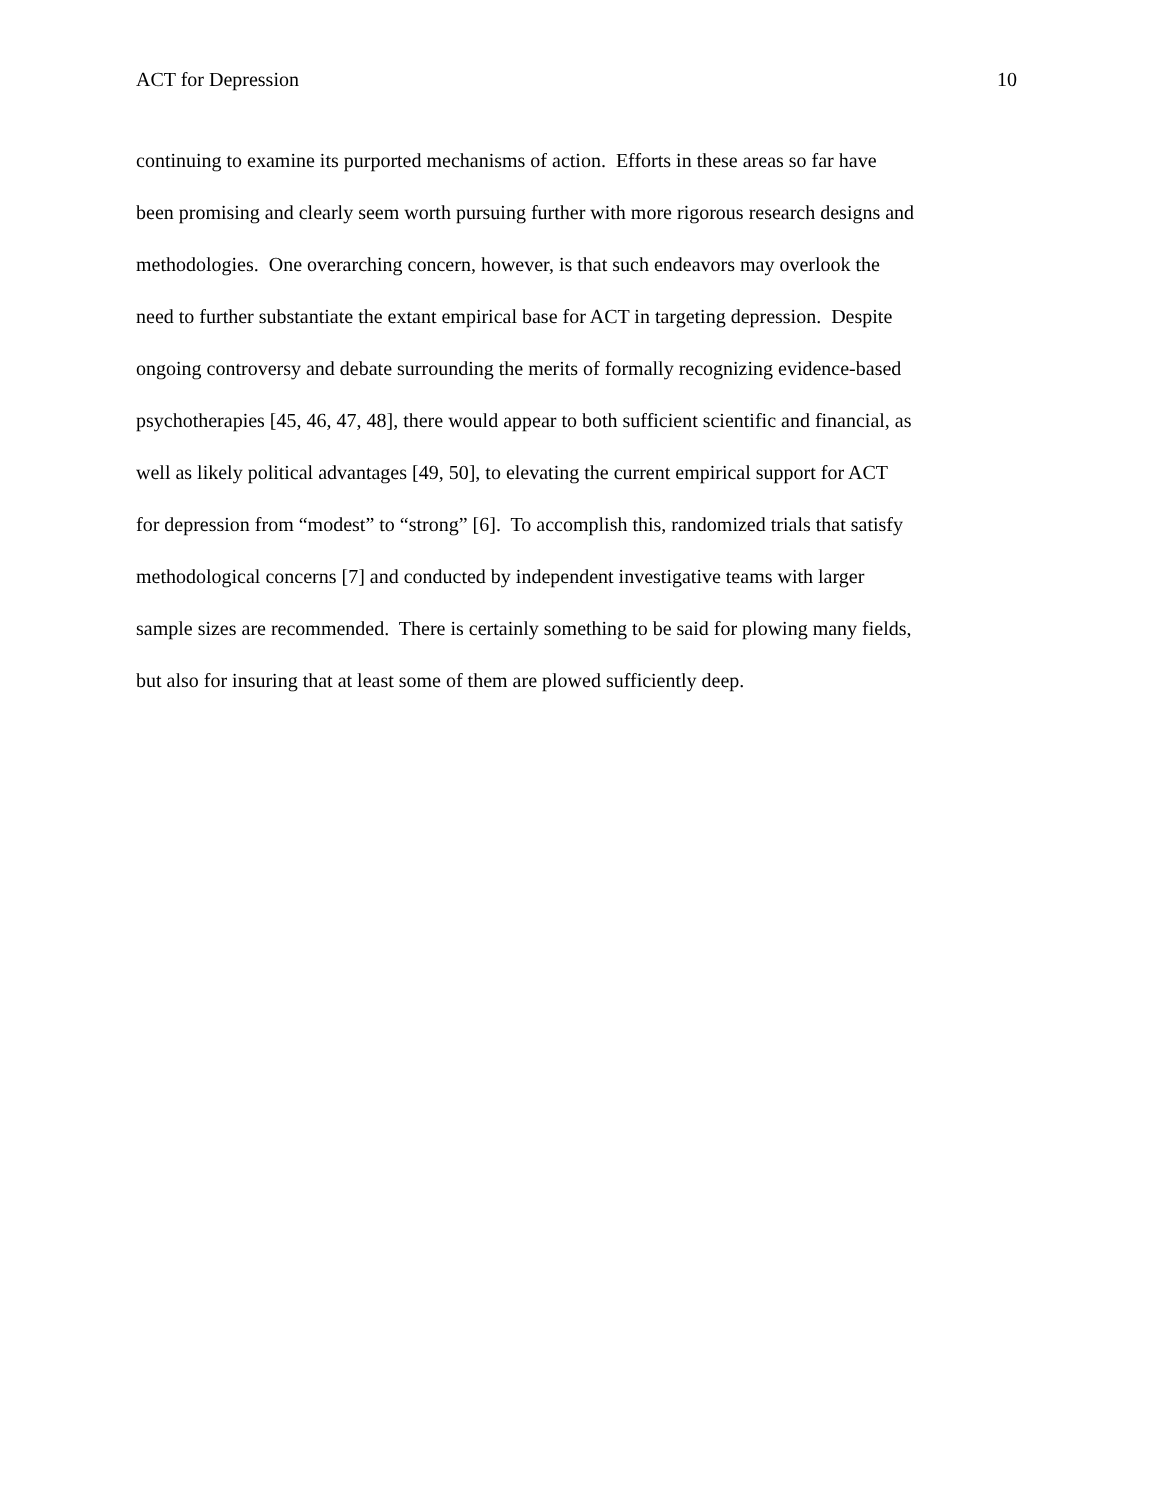ACT for Depression 10
continuing to examine its purported mechanisms of action. Efforts in these areas so far have
been promising and clearly seem worth pursuing further with more rigorous research designs and
methodologies. One overarching concern, however, is that such endeavors may overlook the
need to further substantiate the extant empirical base for ACT in targeting depression. Despite
ongoing controversy and debate surrounding the merits of formally recognizing evidence-based
psychotherapies [45, 46, 47, 48], there would appear to both sufficient scientific and financial, as
well as likely political advantages [49, 50], to elevating the current empirical support for ACT
for depression from “modest” to “strong” [6]. To accomplish this, randomized trials that satisfy
methodological concerns [7] and conducted by independent investigative teams with larger
sample sizes are recommended. There is certainly something to be said for plowing many fields,
but also for insuring that at least some of them are plowed sufficiently deep.